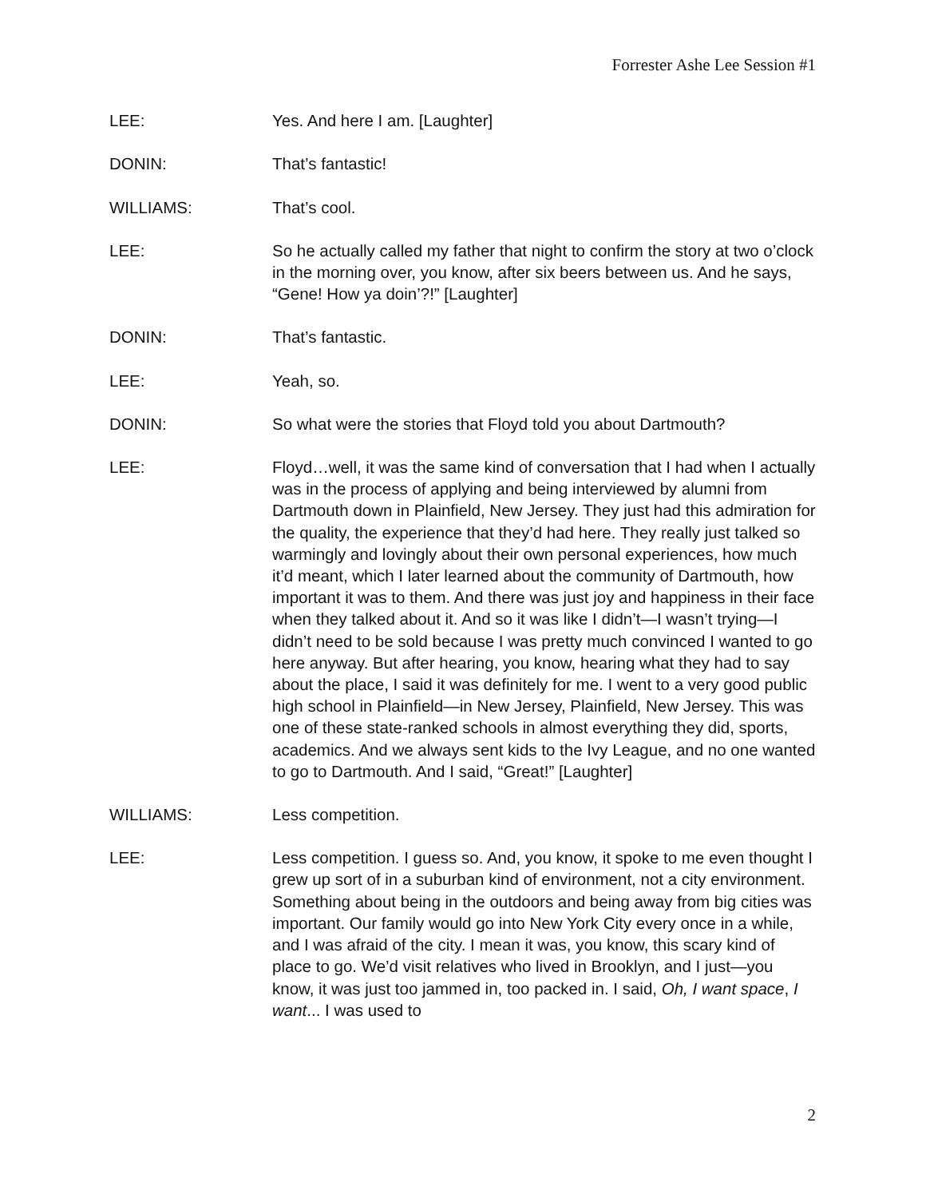Forrester Ashe Lee Session #1
LEE: Yes. And here I am. [Laughter]
DONIN: That’s fantastic!
WILLIAMS: That’s cool.
LEE: So he actually called my father that night to confirm the story at two o’clock in the morning over, you know, after six beers between us. And he says, “Gene! How ya doin’?!” [Laughter]
DONIN: That’s fantastic.
LEE: Yeah, so.
DONIN: So what were the stories that Floyd told you about Dartmouth?
LEE: Floyd…well, it was the same kind of conversation that I had when I actually was in the process of applying and being interviewed by alumni from Dartmouth down in Plainfield, New Jersey. They just had this admiration for the quality, the experience that they’d had here. They really just talked so warmingly and lovingly about their own personal experiences, how much it’d meant, which I later learned about the community of Dartmouth, how important it was to them. And there was just joy and happiness in their face when they talked about it. And so it was like I didn’t—I wasn’t trying—I didn’t need to be sold because I was pretty much convinced I wanted to go here anyway. But after hearing, you know, hearing what they had to say about the place, I said it was definitely for me. I went to a very good public high school in Plainfield—in New Jersey, Plainfield, New Jersey. This was one of these state-ranked schools in almost everything they did, sports, academics. And we always sent kids to the Ivy League, and no one wanted to go to Dartmouth. And I said, “Great!” [Laughter]
WILLIAMS: Less competition.
LEE: Less competition. I guess so. And, you know, it spoke to me even thought I grew up sort of in a suburban kind of environment, not a city environment. Something about being in the outdoors and being away from big cities was important. Our family would go into New York City every once in a while, and I was afraid of the city. I mean it was, you know, this scary kind of place to go. We’d visit relatives who lived in Brooklyn, and I just—you know, it was just too jammed in, too packed in. I said, Oh, I want space, I want... I was used to
2